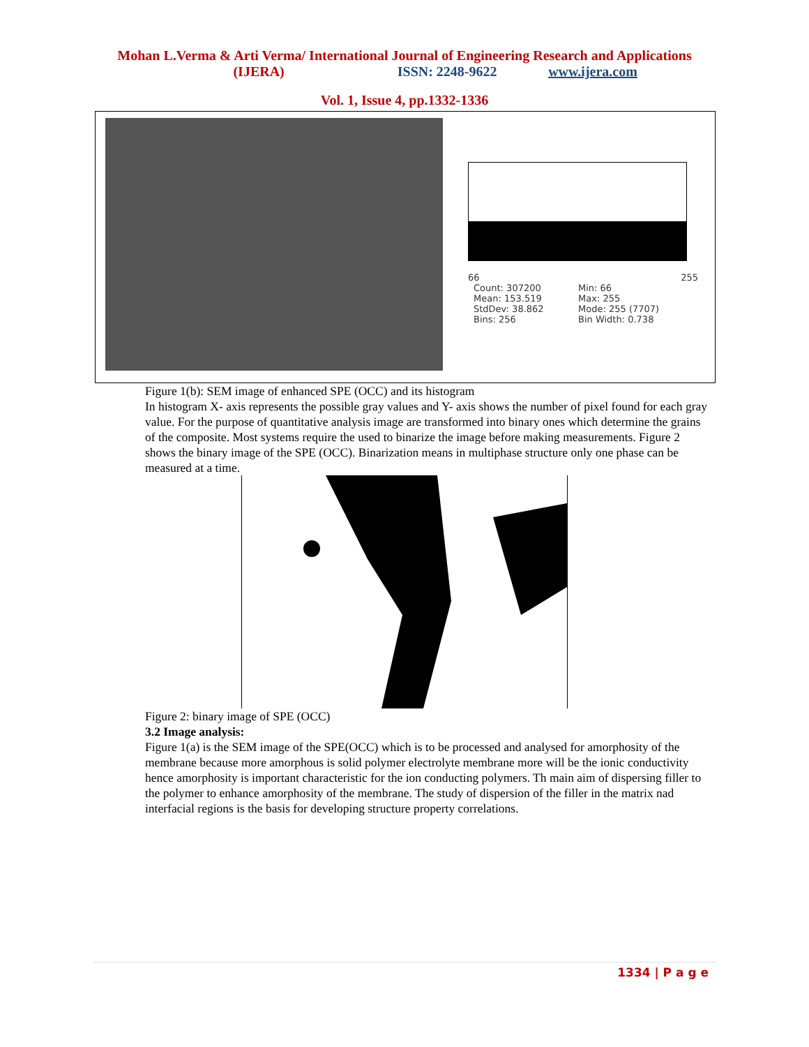Mohan L.Verma & Arti Verma/ International Journal of Engineering Research and Applications
(IJERA) ISSN: 2248-9622 www.ijera.com
Vol. 1, Issue 4, pp.1332-1336
66 255
Count: 307200
Mean: 153.519
StdDev: 38.862
Bins: 256
Min: 66
Max: 255
Mode: 255 (7707)
Bin Width: 0.738
Figure 1(b): SEM image of enhanced SPE (OCC) and its histogram
In histogram X- axis represents the possible gray values and Y- axis shows the number of pixel found for each gray value. For the purpose of quantitative analysis image are transformed into binary ones which determine the grains of the composite. Most systems require the used to binarize the image before making measurements. Figure 2 shows the binary image of the SPE (OCC). Binarization means in multiphase structure only one phase can be measured at a time.
Figure 2: binary image of SPE (OCC)
3.2 Image analysis:
Figure 1(a) is the SEM image of the SPE(OCC) which is to be processed and analysed for amorphosity of the membrane because more amorphous is solid polymer electrolyte membrane more will be the ionic conductivity hence amorphosity is important characteristic for the ion conducting polymers. Th main aim of dispersing filler to the polymer to enhance amorphosity of the membrane. The study of dispersion of the filler in the matrix nad interfacial regions is the basis for developing structure property correlations.
1334 | P a g e